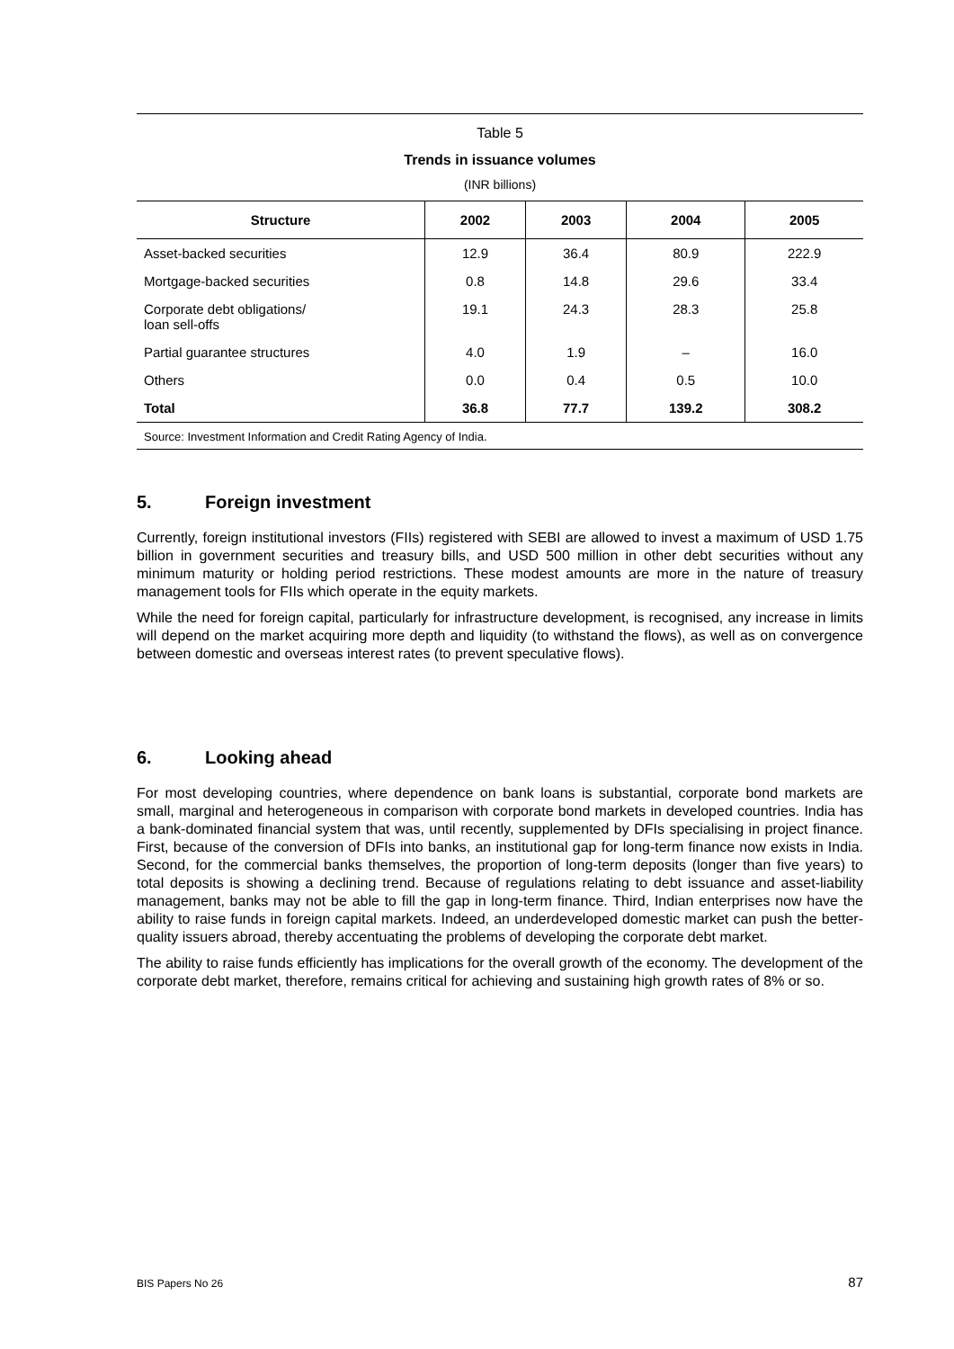Table 5
Trends in issuance volumes
(INR billions)
| Structure | 2002 | 2003 | 2004 | 2005 |
| --- | --- | --- | --- | --- |
| Asset-backed securities | 12.9 | 36.4 | 80.9 | 222.9 |
| Mortgage-backed securities | 0.8 | 14.8 | 29.6 | 33.4 |
| Corporate debt obligations/ loan sell-offs | 19.1 | 24.3 | 28.3 | 25.8 |
| Partial guarantee structures | 4.0 | 1.9 | – | 16.0 |
| Others | 0.0 | 0.4 | 0.5 | 10.0 |
| Total | 36.8 | 77.7 | 139.2 | 308.2 |
Source: Investment Information and Credit Rating Agency of India.
5. Foreign investment
Currently, foreign institutional investors (FIIs) registered with SEBI are allowed to invest a maximum of USD 1.75 billion in government securities and treasury bills, and USD 500 million in other debt securities without any minimum maturity or holding period restrictions. These modest amounts are more in the nature of treasury management tools for FIIs which operate in the equity markets.
While the need for foreign capital, particularly for infrastructure development, is recognised, any increase in limits will depend on the market acquiring more depth and liquidity (to withstand the flows), as well as on convergence between domestic and overseas interest rates (to prevent speculative flows).
6. Looking ahead
For most developing countries, where dependence on bank loans is substantial, corporate bond markets are small, marginal and heterogeneous in comparison with corporate bond markets in developed countries. India has a bank-dominated financial system that was, until recently, supplemented by DFIs specialising in project finance. First, because of the conversion of DFIs into banks, an institutional gap for long-term finance now exists in India. Second, for the commercial banks themselves, the proportion of long-term deposits (longer than five years) to total deposits is showing a declining trend. Because of regulations relating to debt issuance and asset-liability management, banks may not be able to fill the gap in long-term finance. Third, Indian enterprises now have the ability to raise funds in foreign capital markets. Indeed, an underdeveloped domestic market can push the better-quality issuers abroad, thereby accentuating the problems of developing the corporate debt market.
The ability to raise funds efficiently has implications for the overall growth of the economy. The development of the corporate debt market, therefore, remains critical for achieving and sustaining high growth rates of 8% or so.
BIS Papers No 26 87